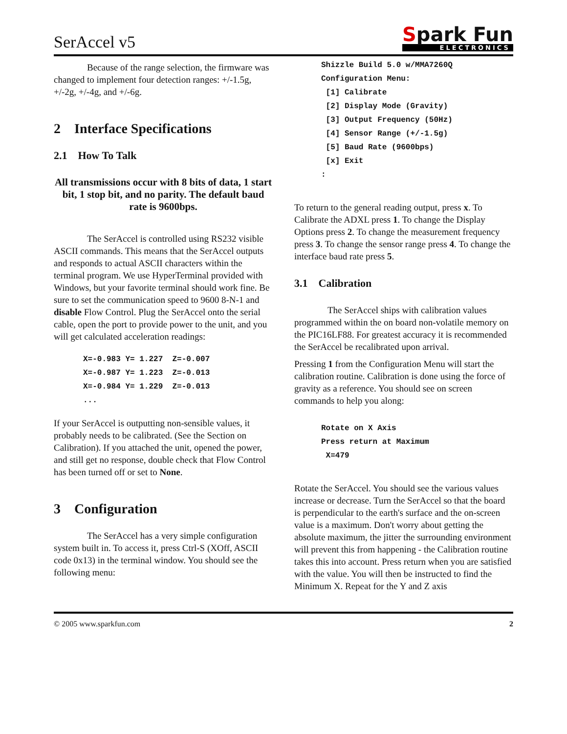SerAccel v5
Spark Fun
ELECTRONICS
Because of the range selection, the firmware was changed to implement four detection ranges: +/-1.5g, +/-2g, +/-4g, and +/-6g.
2 Interface Specifications
2.1 How To Talk
All transmissions occur with 8 bits of data, 1 start bit, 1 stop bit, and no parity. The default baud rate is 9600bps.
The SerAccel is controlled using RS232 visible ASCII commands. This means that the SerAccel outputs and responds to actual ASCII characters within the terminal program. We use HyperTerminal provided with Windows, but your favorite terminal should work fine. Be sure to set the communication speed to 9600 8-N-1 and disable Flow Control. Plug the SerAccel onto the serial cable, open the port to provide power to the unit, and you will get calculated acceleration readings:
X=-0.983 Y= 1.227 Z=-0.007 X=-0.987 Y= 1.223 Z=-0.013 X=-0.984 Y= 1.229 Z=-0.013 ...
If your SerAccel is outputting non-sensible values, it probably needs to be calibrated. (See the Section on Calibration). If you attached the unit, opened the power, and still get no response, double check that Flow Control has been turned off or set to None.
3 Configuration
The SerAccel has a very simple configuration system built in. To access it, press Ctrl-S (XOff, ASCII code 0x13) in the terminal window. You should see the following menu:
Shizzle Build 5.0 w/MMA7260Q Configuration Menu: [1] Calibrate [2] Display Mode (Gravity) [3] Output Frequency (50Hz) [4] Sensor Range (+/-1.5g) [5] Baud Rate (9600bps) [x] Exit :
To return to the general reading output, press x. To Calibrate the ADXL press 1. To change the Display Options press 2. To change the measurement frequency press 3. To change the sensor range press 4. To change the interface baud rate press 5.
3.1 Calibration
The SerAccel ships with calibration values programmed within the on board non-volatile memory on the PIC16LF88. For greatest accuracy it is recommended the SerAccel be recalibrated upon arrival.
Pressing 1 from the Configuration Menu will start the calibration routine. Calibration is done using the force of gravity as a reference. You should see on screen commands to help you along:
Rotate on X Axis Press return at Maximum X=479
Rotate the SerAccel. You should see the various values increase or decrease. Turn the SerAccel so that the board is perpendicular to the earth's surface and the on-screen value is a maximum. Don't worry about getting the absolute maximum, the jitter the surrounding environment will prevent this from happening - the Calibration routine takes this into account. Press return when you are satisfied with the value. You will then be instructed to find the Minimum X. Repeat for the Y and Z axis
© 2005 www.sparkfun.com 2